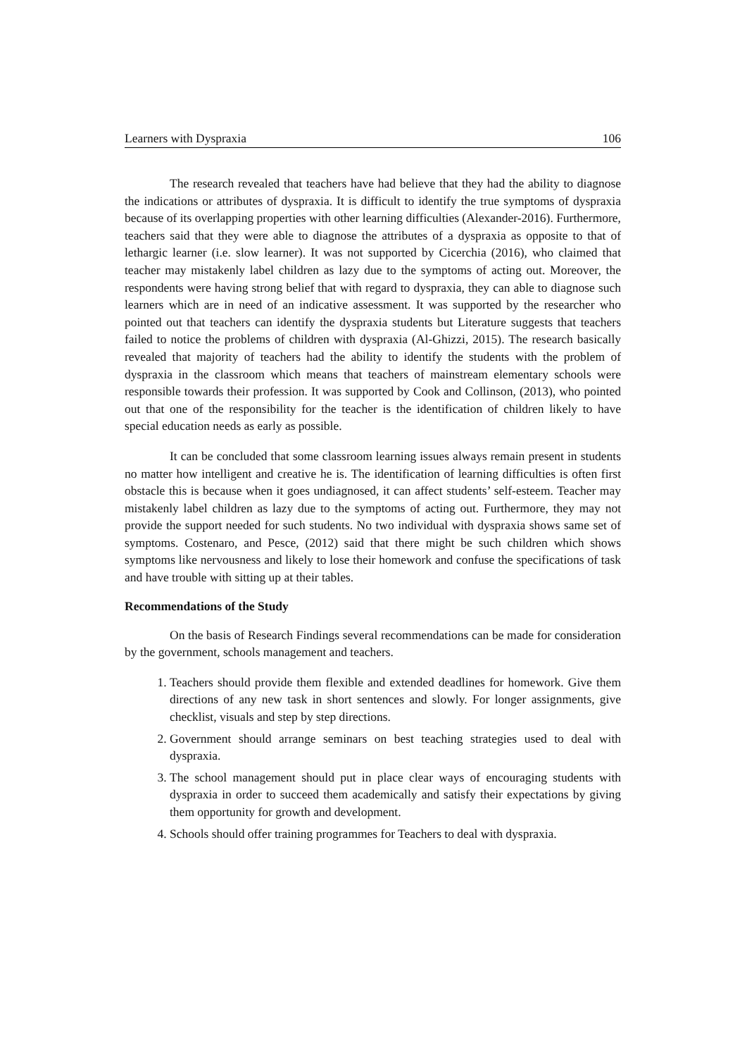Learners with Dyspraxia 106
The research revealed that teachers have had believe that they had the ability to diagnose the indications or attributes of dyspraxia. It is difficult to identify the true symptoms of dyspraxia because of its overlapping properties with other learning difficulties (Alexander-2016). Furthermore, teachers said that they were able to diagnose the attributes of a dyspraxia as opposite to that of lethargic learner (i.e. slow learner). It was not supported by Cicerchia (2016), who claimed that teacher may mistakenly label children as lazy due to the symptoms of acting out. Moreover, the respondents were having strong belief that with regard to dyspraxia, they can able to diagnose such learners which are in need of an indicative assessment. It was supported by the researcher who pointed out that teachers can identify the dyspraxia students but Literature suggests that teachers failed to notice the problems of children with dyspraxia (Al-Ghizzi, 2015). The research basically revealed that majority of teachers had the ability to identify the students with the problem of dyspraxia in the classroom which means that teachers of mainstream elementary schools were responsible towards their profession. It was supported by Cook and Collinson, (2013), who pointed out that one of the responsibility for the teacher is the identification of children likely to have special education needs as early as possible.
It can be concluded that some classroom learning issues always remain present in students no matter how intelligent and creative he is. The identification of learning difficulties is often first obstacle this is because when it goes undiagnosed, it can affect students’ self-esteem. Teacher may mistakenly label children as lazy due to the symptoms of acting out. Furthermore, they may not provide the support needed for such students. No two individual with dyspraxia shows same set of symptoms. Costenaro, and Pesce, (2012) said that there might be such children which shows symptoms like nervousness and likely to lose their homework and confuse the specifications of task and have trouble with sitting up at their tables.
Recommendations of the Study
On the basis of Research Findings several recommendations can be made for consideration by the government, schools management and teachers.
1. Teachers should provide them flexible and extended deadlines for homework. Give them directions of any new task in short sentences and slowly. For longer assignments, give checklist, visuals and step by step directions.
2. Government should arrange seminars on best teaching strategies used to deal with dyspraxia.
3. The school management should put in place clear ways of encouraging students with dyspraxia in order to succeed them academically and satisfy their expectations by giving them opportunity for growth and development.
4. Schools should offer training programmes for Teachers to deal with dyspraxia.